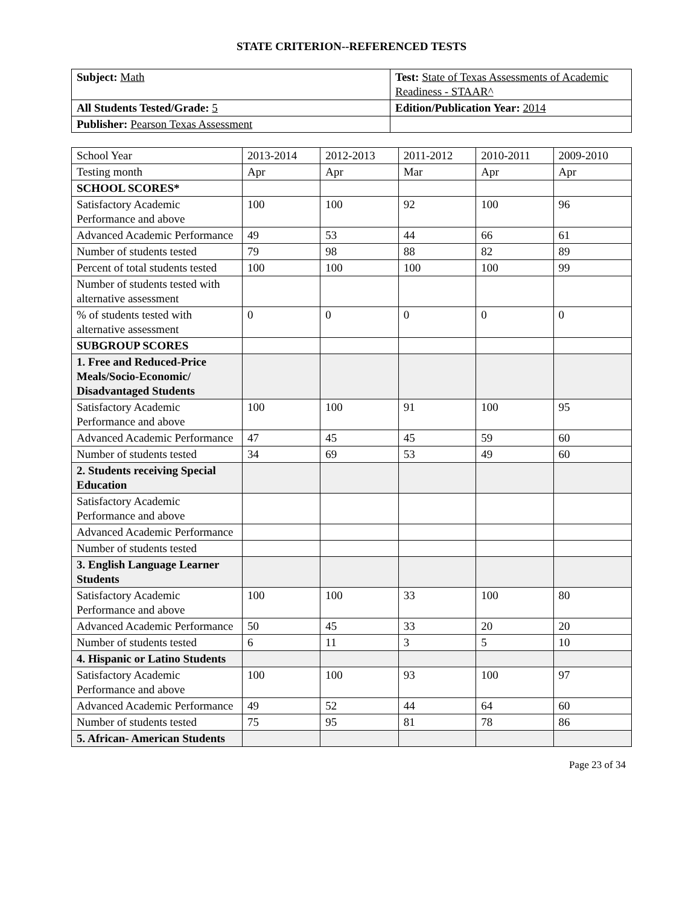STATE CRITERION--REFERENCED TESTS
| Subject: Math | Test: State of Texas Assessments of Academic Readiness - STAAR^ |
| All Students Tested/Grade: 5 | Edition/Publication Year: 2014 |
| Publisher: Pearson Texas Assessment | |
| School Year | 2013-2014 | 2012-2013 | 2011-2012 | 2010-2011 | 2009-2010 |
| --- | --- | --- | --- | --- | --- |
| Testing month | Apr | Apr | Mar | Apr | Apr |
| SCHOOL SCORES* | | | | | |
| Satisfactory Academic Performance and above | 100 | 100 | 92 | 100 | 96 |
| Advanced Academic Performance | 49 | 53 | 44 | 66 | 61 |
| Number of students tested | 79 | 98 | 88 | 82 | 89 |
| Percent of total students tested | 100 | 100 | 100 | 100 | 99 |
| Number of students tested with alternative assessment | | | | | |
| % of students tested with alternative assessment | 0 | 0 | 0 | 0 | 0 |
| SUBGROUP SCORES | | | | | |
| 1. Free and Reduced-Price Meals/Socio-Economic/ Disadvantaged Students | | | | | |
| Satisfactory Academic Performance and above | 100 | 100 | 91 | 100 | 95 |
| Advanced Academic Performance | 47 | 45 | 45 | 59 | 60 |
| Number of students tested | 34 | 69 | 53 | 49 | 60 |
| 2. Students receiving Special Education | | | | | |
| Satisfactory Academic Performance and above | | | | | |
| Advanced Academic Performance | | | | | |
| Number of students tested | | | | | |
| 3. English Language Learner Students | | | | | |
| Satisfactory Academic Performance and above | 100 | 100 | 33 | 100 | 80 |
| Advanced Academic Performance | 50 | 45 | 33 | 20 | 20 |
| Number of students tested | 6 | 11 | 3 | 5 | 10 |
| 4. Hispanic or Latino Students | | | | | |
| Satisfactory Academic Performance and above | 100 | 100 | 93 | 100 | 97 |
| Advanced Academic Performance | 49 | 52 | 44 | 64 | 60 |
| Number of students tested | 75 | 95 | 81 | 78 | 86 |
| 5. African- American Students | | | | | |
Page 23 of 34